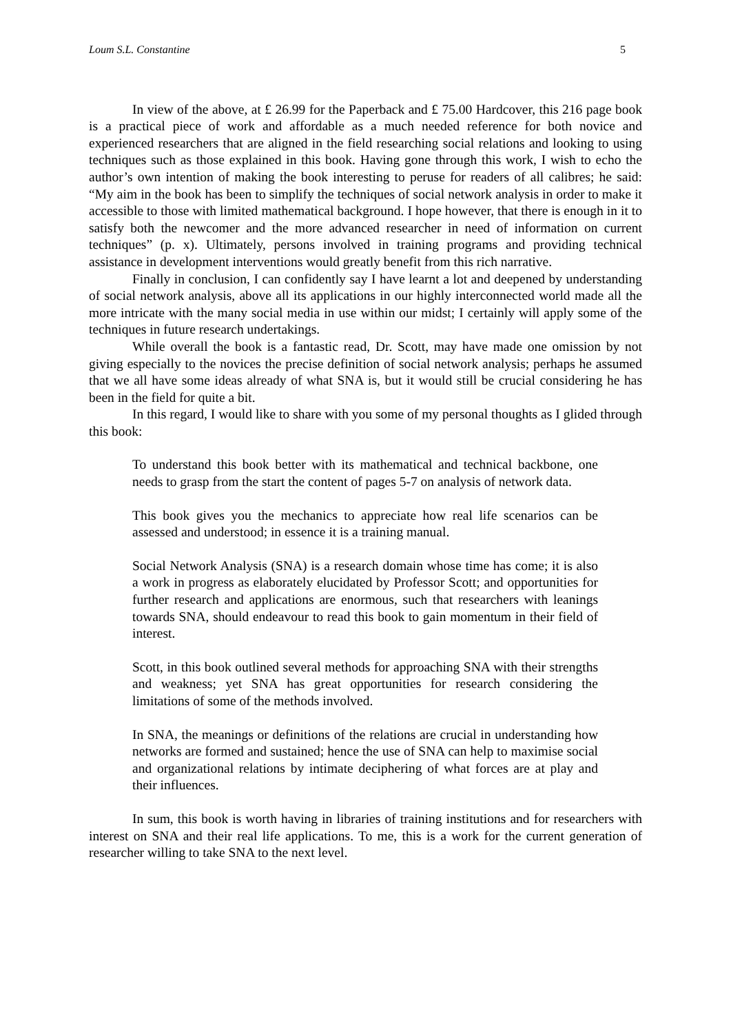Loum S.L. Constantine 5
In view of the above, at £ 26.99 for the Paperback and £ 75.00 Hardcover, this 216 page book is a practical piece of work and affordable as a much needed reference for both novice and experienced researchers that are aligned in the field researching social relations and looking to using techniques such as those explained in this book. Having gone through this work, I wish to echo the author’s own intention of making the book interesting to peruse for readers of all calibres; he said: “My aim in the book has been to simplify the techniques of social network analysis in order to make it accessible to those with limited mathematical background. I hope however, that there is enough in it to satisfy both the newcomer and the more advanced researcher in need of information on current techniques” (p. x). Ultimately, persons involved in training programs and providing technical assistance in development interventions would greatly benefit from this rich narrative.
Finally in conclusion, I can confidently say I have learnt a lot and deepened by understanding of social network analysis, above all its applications in our highly interconnected world made all the more intricate with the many social media in use within our midst; I certainly will apply some of the techniques in future research undertakings.
While overall the book is a fantastic read, Dr. Scott, may have made one omission by not giving especially to the novices the precise definition of social network analysis; perhaps he assumed that we all have some ideas already of what SNA is, but it would still be crucial considering he has been in the field for quite a bit.
In this regard, I would like to share with you some of my personal thoughts as I glided through this book:
To understand this book better with its mathematical and technical backbone, one needs to grasp from the start the content of pages 5-7 on analysis of network data.
This book gives you the mechanics to appreciate how real life scenarios can be assessed and understood; in essence it is a training manual.
Social Network Analysis (SNA) is a research domain whose time has come; it is also a work in progress as elaborately elucidated by Professor Scott; and opportunities for further research and applications are enormous, such that researchers with leanings towards SNA, should endeavour to read this book to gain momentum in their field of interest.
Scott, in this book outlined several methods for approaching SNA with their strengths and weakness; yet SNA has great opportunities for research considering the limitations of some of the methods involved.
In SNA, the meanings or definitions of the relations are crucial in understanding how networks are formed and sustained; hence the use of SNA can help to maximise social and organizational relations by intimate deciphering of what forces are at play and their influences.
In sum, this book is worth having in libraries of training institutions and for researchers with interest on SNA and their real life applications. To me, this is a work for the current generation of researcher willing to take SNA to the next level.